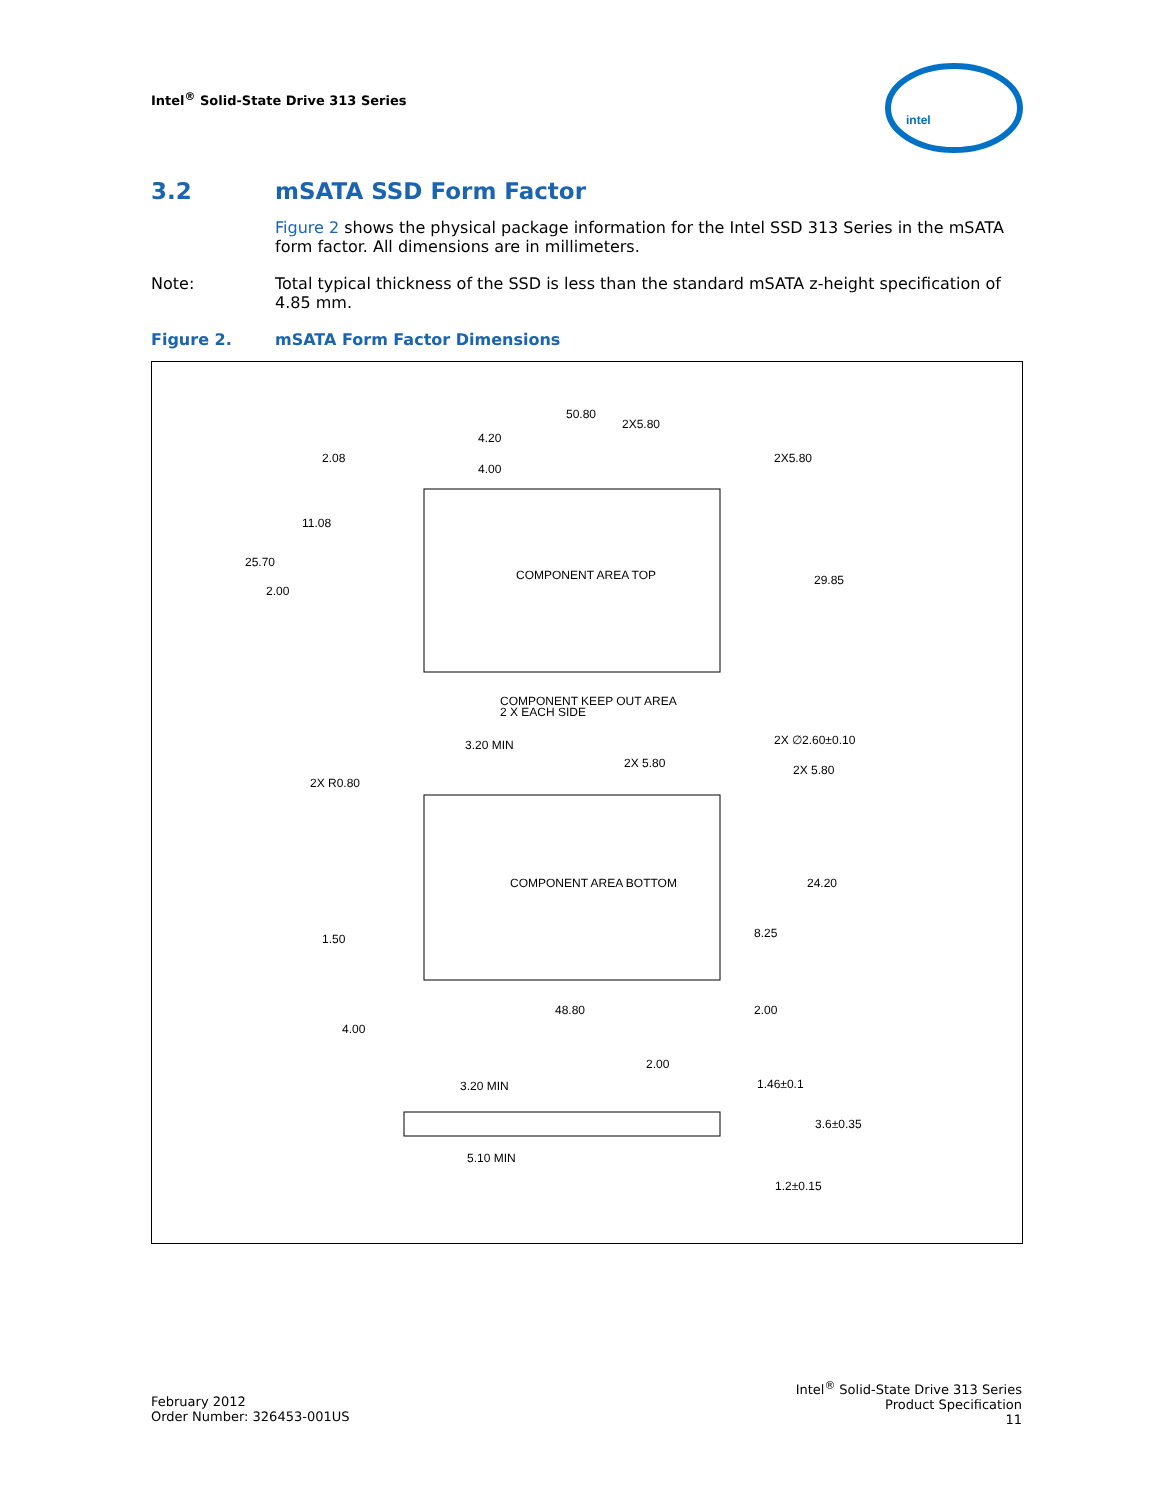Intel<sup>®</sup> Solid-State Drive 313 Series
intel
3.2 mSATA SSD Form Factor
Figure 2 shows the physical package information for the Intel SSD 313 Series in the mSATA form factor. All dimensions are in millimeters.
Note: Total typical thickness of the SSD is less than the standard mSATA z-height specification of 4.85 mm.
Figure 2. mSATA Form Factor Dimensions
50.80
2X5.80
4.20
2.08
4.00
2X5.80
11.08
25.70
2.00
COMPONENT AREA TOP
29.85
COMPONENT KEEP OUT AREA
2 X EACH SIDE
3.20 MIN
2X ∅2.60±0.10
2X 5.80
2X R0.80
2X 5.80
COMPONENT AREA BOTTOM
24.20
1.50
8.25
48.80
2.00
4.00
2.00
3.20 MIN
1.46±0.1
3.6±0.35
5.10 MIN
1.2±0.15
February 2012
Order Number: 326453-001US
Intel<sup>®</sup> Solid-State Drive 313 Series
Product Specification
11